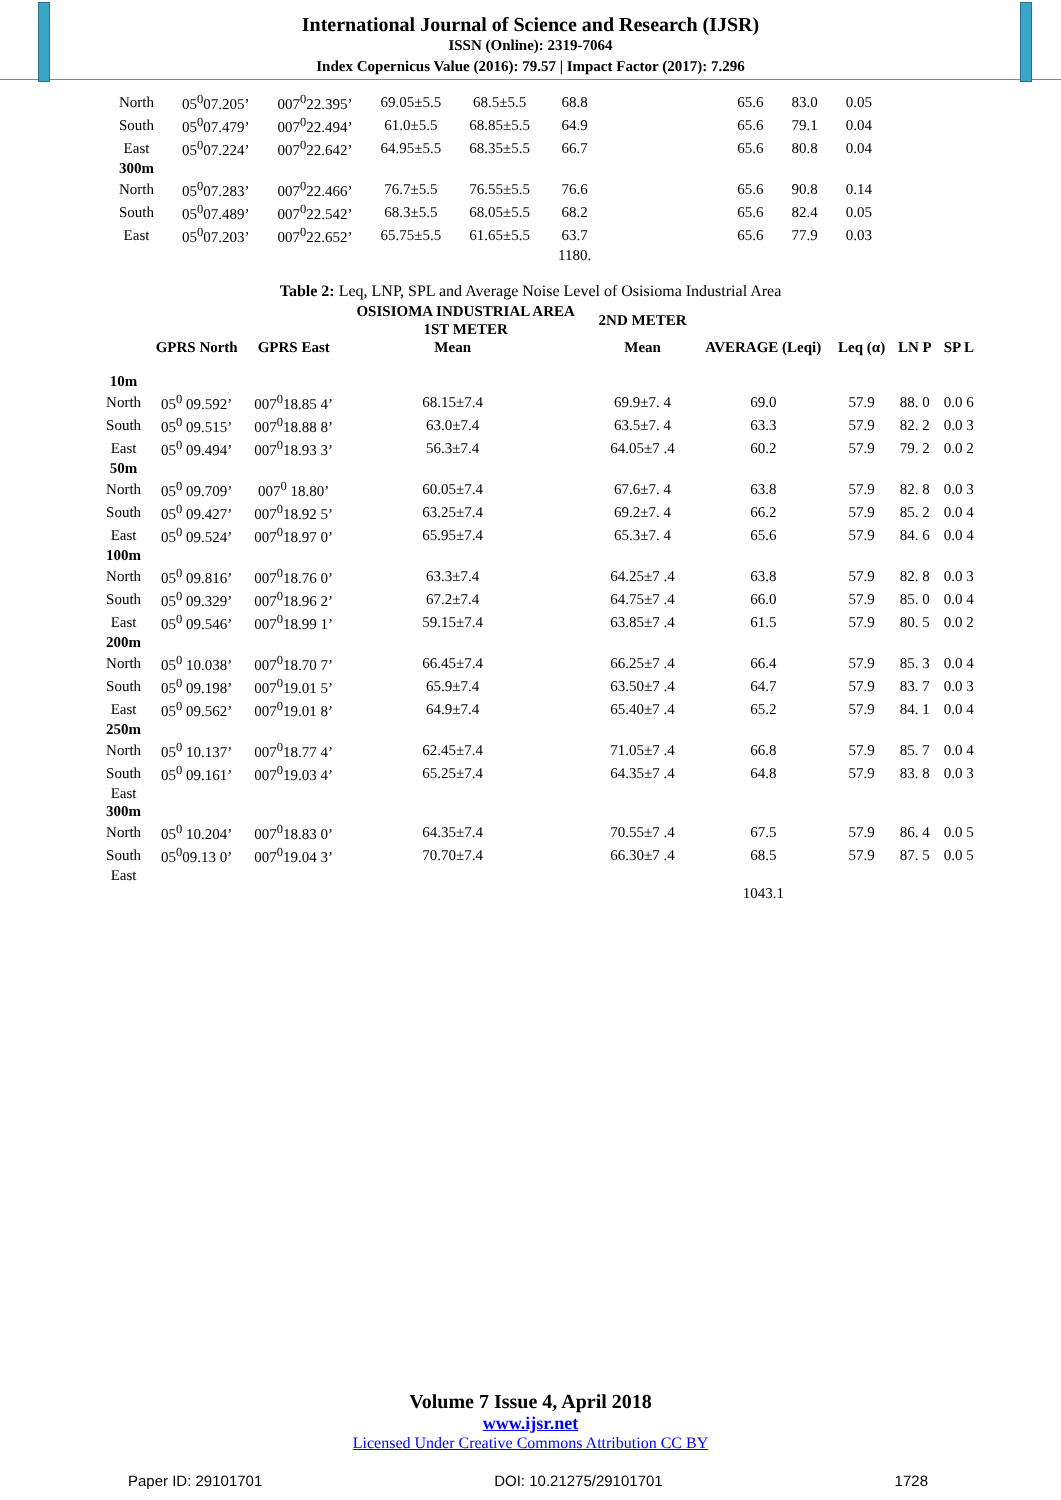International Journal of Science and Research (IJSR)
ISSN (Online): 2319-7064
Index Copernicus Value (2016): 79.57 | Impact Factor (2017): 7.296
| North | 05<sup>0</sup>07.205’ | 007<sup>0</sup>22.395’ | 69.05±5.5 | 68.5±5.5 | 68.8 | | 65.6 | 83.0 | 0.05 |
| South | 05<sup>0</sup>07.479’ | 007<sup>0</sup>22.494’ | 61.0±5.5 | 68.85±5.5 | 64.9 | | 65.6 | 79.1 | 0.04 |
| East | 05<sup>0</sup>07.224’ | 007<sup>0</sup>22.642’ | 64.95±5.5 | 68.35±5.5 | 66.7 | | 65.6 | 80.8 | 0.04 |
| 300m | | | | | | | | | |
| North | 05<sup>0</sup>07.283’ | 007<sup>0</sup>22.466’ | 76.7±5.5 | 76.55±5.5 | 76.6 | | 65.6 | 90.8 | 0.14 |
| South | 05<sup>0</sup>07.489’ | 007<sup>0</sup>22.542’ | 68.3±5.5 | 68.05±5.5 | 68.2 | | 65.6 | 82.4 | 0.05 |
| East | 05<sup>0</sup>07.203’ | 007<sup>0</sup>22.652’ | 65.75±5.5 | 61.65±5.5 | 63.7 | | 65.6 | 77.9 | 0.03 |
| | | | | | 1180. | | | | |
Table 2: Leq, LNP, SPL and Average Noise Level of Osisioma Industrial Area
| | | | OSISIOMA INDUSTRIAL AREA 1ST METER | | 2ND METER | | | | |
| --- | --- | --- | --- | --- | --- | --- | --- | --- | --- |
| | GPRS North | GPRS East | Mean | | Mean | AVERAGE (Leqi) | Leq (α) | LN P | SP L |
| 10m | | | | | | | | | |
| North | 05<sup>0</sup> 09.592’ | 007<sup>0</sup>18.85 4’ | 68.15±7.4 | | 69.9±7. 4 | 69.0 | 57.9 | 88. 0 | 0.0 6 |
| South | 05<sup>0</sup> 09.515’ | 007<sup>0</sup>18.88 8’ | 63.0±7.4 | | 63.5±7. 4 | 63.3 | 57.9 | 82. 2 | 0.0 3 |
| East | 05<sup>0</sup> 09.494’ | 007<sup>0</sup>18.93 3’ | 56.3±7.4 | | 64.05±7 .4 | 60.2 | 57.9 | 79. 2 | 0.0 2 |
| 50m | | | | | | | | | |
| North | 05<sup>0</sup> 09.709’ | 007<sup>0</sup> 18.80’ | 60.05±7.4 | | 67.6±7. 4 | 63.8 | 57.9 | 82. 8 | 0.0 3 |
| South | 05<sup>0</sup> 09.427’ | 007<sup>0</sup>18.92 5’ | 63.25±7.4 | | 69.2±7. 4 | 66.2 | 57.9 | 85. 2 | 0.0 4 |
| East | 05<sup>0</sup> 09.524’ | 007<sup>0</sup>18.97 0’ | 65.95±7.4 | | 65.3±7. 4 | 65.6 | 57.9 | 84. 6 | 0.0 4 |
| 100m | | | | | | | | | |
| North | 05<sup>0</sup> 09.816’ | 007<sup>0</sup>18.76 0’ | 63.3±7.4 | | 64.25±7 .4 | 63.8 | 57.9 | 82. 8 | 0.0 3 |
| South | 05<sup>0</sup> 09.329’ | 007<sup>0</sup>18.96 2’ | 67.2±7.4 | | 64.75±7 .4 | 66.0 | 57.9 | 85. 0 | 0.0 4 |
| East | 05<sup>0</sup> 09.546’ | 007<sup>0</sup>18.99 1’ | 59.15±7.4 | | 63.85±7 .4 | 61.5 | 57.9 | 80. 5 | 0.0 2 |
| 200m | | | | | | | | | |
| North | 05<sup>0</sup> 10.038’ | 007<sup>0</sup>18.70 7’ | 66.45±7.4 | | 66.25±7 .4 | 66.4 | 57.9 | 85. 3 | 0.0 4 |
| South | 05<sup>0</sup> 09.198’ | 007<sup>0</sup>19.01 5’ | 65.9±7.4 | | 63.50±7 .4 | 64.7 | 57.9 | 83. 7 | 0.0 3 |
| East | 05<sup>0</sup> 09.562’ | 007<sup>0</sup>19.01 8’ | 64.9±7.4 | | 65.40±7 .4 | 65.2 | 57.9 | 84. 1 | 0.0 4 |
| 250m | | | | | | | | | |
| North | 05<sup>0</sup> 10.137’ | 007<sup>0</sup>18.77 4’ | 62.45±7.4 | | 71.05±7 .4 | 66.8 | 57.9 | 85. 7 | 0.0 4 |
| South | 05<sup>0</sup> 09.161’ | 007<sup>0</sup>19.03 4’ | 65.25±7.4 | | 64.35±7 .4 | 64.8 | 57.9 | 83. 8 | 0.0 3 |
| East | | | | | | | | | |
| 300m | | | | | | | | | |
| North | 05<sup>0</sup> 10.204’ | 007<sup>0</sup>18.83 0’ | 64.35±7.4 | | 70.55±7 .4 | 67.5 | 57.9 | 86. 4 | 0.0 5 |
| South | 05<sup>0</sup>09.13 0’ | 007<sup>0</sup>19.04 3’ | 70.70±7.4 | | 66.30±7 .4 | 68.5 | 57.9 | 87. 5 | 0.0 5 |
| East | | | | | | | | | |
| | | | | | | 1043.1 | | | |
Volume 7 Issue 4, April 2018
www.ijsr.net
Licensed Under Creative Commons Attribution CC BY
Paper ID: 29101701 DOI: 10.21275/29101701 1728